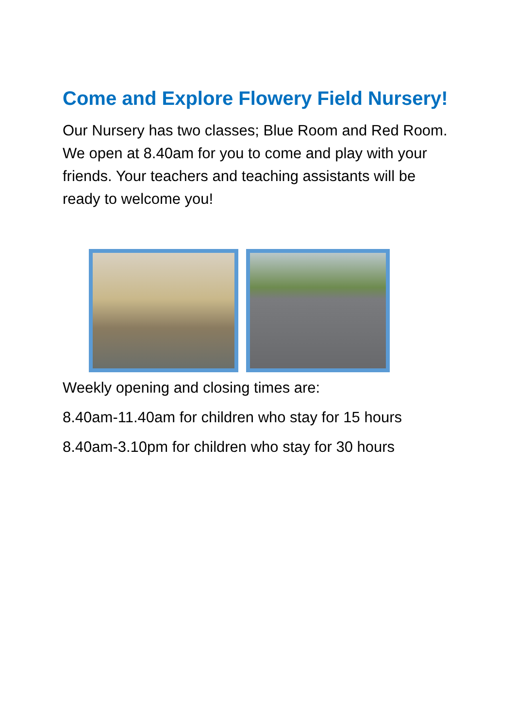Come and Explore Flowery Field Nursery!
Our Nursery has two classes; Blue Room and Red Room. We open at 8.40am for you to come and play with your friends. Your teachers and teaching assistants will be ready to welcome you!
Weekly opening and closing times are:
8.40am-11.40am for children who stay for 15 hours
8.40am-3.10pm for children who stay for 30 hours